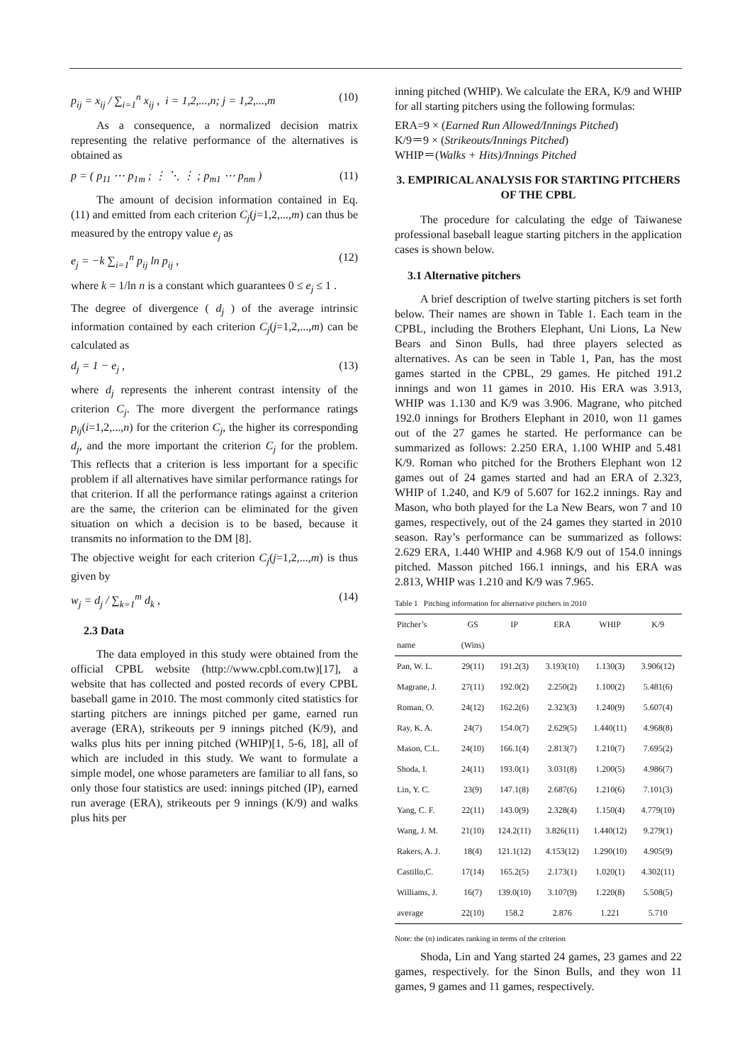p<sub>ij</sub> = x<sub>ij</sub> / ∑<sub>i=1</sub><sup>n</sup> x<sub>ij</sub> , i = 1,2,...,n; j = 1,2,...,m (10)
As a consequence, a normalized decision matrix representing the relative performance of the alternatives is obtained as
p = ( p<sub>11</sub> ⋯ p<sub>1m</sub> ; ⋮ ⋱ ⋮ ; p<sub>m1</sub> ⋯ p<sub>nm</sub> ) (11)
The amount of decision information contained in Eq. (11) and emitted from each criterion C<sub>j</sub>(j=1,2,...,m) can thus be measured by the entropy value e<sub>j</sub> as
e<sub>j</sub> = −k ∑<sub>i=1</sub><sup>n</sup> p<sub>ij</sub> ln p<sub>ij</sub> , (12)
where k = 1/ln n is a constant which guarantees 0 ≤ e<sub>j</sub> ≤ 1 .
The degree of divergence ( d<sub>j</sub> ) of the average intrinsic information contained by each criterion C<sub>j</sub>(j=1,2,...,m) can be calculated as
d<sub>j</sub> = 1 − e<sub>j</sub> , (13)
where d<sub>j</sub> represents the inherent contrast intensity of the criterion C<sub>j</sub>. The more divergent the performance ratings p<sub>ij</sub>(i=1,2,...,n) for the criterion C<sub>j</sub>, the higher its corresponding d<sub>j</sub>, and the more important the criterion C<sub>j</sub> for the problem. This reflects that a criterion is less important for a specific problem if all alternatives have similar performance ratings for that criterion. If all the performance ratings against a criterion are the same, the criterion can be eliminated for the given situation on which a decision is to be based, because it transmits no information to the DM [8].
The objective weight for each criterion C<sub>j</sub>(j=1,2,...,m) is thus given by
w<sub>j</sub> = d<sub>j</sub> / ∑<sub>k=1</sub><sup>m</sup> d<sub>k</sub> , (14)
2.3 Data
The data employed in this study were obtained from the official CPBL website (http://www.cpbl.com.tw)[17], a website that has collected and posted records of every CPBL baseball game in 2010. The most commonly cited statistics for starting pitchers are innings pitched per game, earned run average (ERA), strikeouts per 9 innings pitched (K/9), and walks plus hits per inning pitched (WHIP)[1, 5-6, 18], all of which are included in this study. We want to formulate a simple model, one whose parameters are familiar to all fans, so only those four statistics are used: innings pitched (IP), earned run average (ERA), strikeouts per 9 innings (K/9) and walks plus hits per
inning pitched (WHIP). We calculate the ERA, K/9 and WHIP for all starting pitchers using the following formulas:
ERA=9 × (Earned Run Allowed/Innings Pitched)
K/9＝9 × (Strikeouts/Innings Pitched)
WHIP＝(Walks + Hits)/Innings Pitched
3. EMPIRICAL ANALYSIS FOR STARTING PITCHERS OF THE CPBL
The procedure for calculating the edge of Taiwanese professional baseball league starting pitchers in the application cases is shown below.
3.1 Alternative pitchers
A brief description of twelve starting pitchers is set forth below. Their names are shown in Table 1. Each team in the CPBL, including the Brothers Elephant, Uni Lions, La New Bears and Sinon Bulls, had three players selected as alternatives. As can be seen in Table 1, Pan, has the most games started in the CPBL, 29 games. He pitched 191.2 innings and won 11 games in 2010. His ERA was 3.913, WHIP was 1.130 and K/9 was 3.906. Magrane, who pitched 192.0 innings for Brothers Elephant in 2010, won 11 games out of the 27 games he started. He performance can be summarized as follows: 2.250 ERA, 1.100 WHIP and 5.481 K/9. Roman who pitched for the Brothers Elephant won 12 games out of 24 games started and had an ERA of 2.323, WHIP of 1.240, and K/9 of 5.607 for 162.2 innings. Ray and Mason, who both played for the La New Bears, won 7 and 10 games, respectively, out of the 24 games they started in 2010 season. Ray’s performance can be summarized as follows: 2.629 ERA, 1.440 WHIP and 4.968 K/9 out of 154.0 innings pitched. Masson pitched 166.1 innings, and his ERA was 2.813, WHIP was 1.210 and K/9 was 7.965.
Table 1 Pitching information for alternative pitchers in 2010
| Pitcher’s | GS | IP | ERA | WHIP | K/9 |
| --- | --- | --- | --- | --- | --- |
| name | (Wins) | | | | |
| Pan, W. L. | 29(11) | 191.2(3) | 3.193(10) | 1.130(3) | 3.906(12) |
| Magrane, J. | 27(11) | 192.0(2) | 2.250(2) | 1.100(2) | 5.481(6) |
| Roman, O. | 24(12) | 162.2(6) | 2.323(3) | 1.240(9) | 5.607(4) |
| Ray, K. A. | 24(7) | 154.0(7) | 2.629(5) | 1.440(11) | 4.968(8) |
| Mason, C.L. | 24(10) | 166.1(4) | 2.813(7) | 1.210(7) | 7.695(2) |
| Shoda, I. | 24(11) | 193.0(1) | 3.031(8) | 1.200(5) | 4.986(7) |
| Lin, Y. C. | 23(9) | 147.1(8) | 2.687(6) | 1.210(6) | 7.101(3) |
| Yang, C. F. | 22(11) | 143.0(9) | 2.328(4) | 1.150(4) | 4.779(10) |
| Wang, J. M. | 21(10) | 124.2(11) | 3.826(11) | 1.440(12) | 9.279(1) |
| Rakers, A. J. | 18(4) | 121.1(12) | 4.153(12) | 1.290(10) | 4.905(9) |
| Castillo,C. | 17(14) | 165.2(5) | 2.173(1) | 1.020(1) | 4.302(11) |
| Williams, J. | 16(7) | 139.0(10) | 3.107(9) | 1.220(8) | 5.508(5) |
| average | 22(10) | 158.2 | 2.876 | 1.221 | 5.710 |
Note: the (n) indicates ranking in terms of the criterion
Shoda, Lin and Yang started 24 games, 23 games and 22 games, respectively. for the Sinon Bulls, and they won 11 games, 9 games and 11 games, respectively.